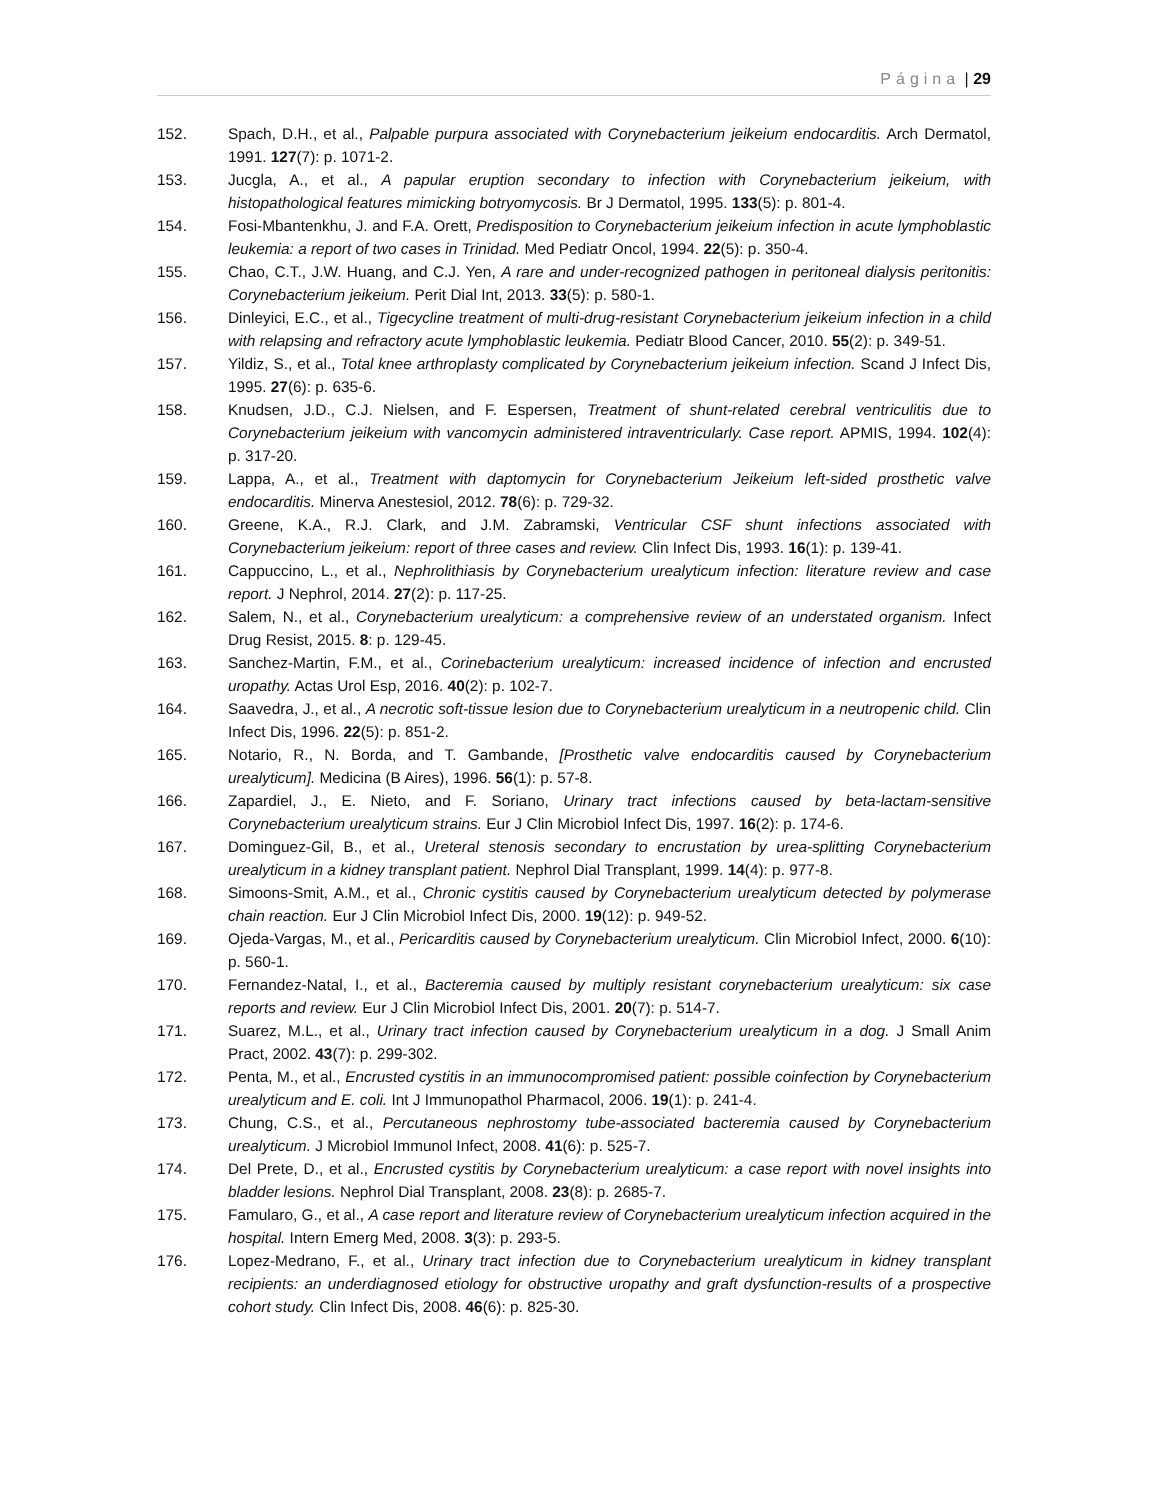Página | 29
152. Spach, D.H., et al., Palpable purpura associated with Corynebacterium jeikeium endocarditis. Arch Dermatol, 1991. 127(7): p. 1071-2.
153. Jucgla, A., et al., A papular eruption secondary to infection with Corynebacterium jeikeium, with histopathological features mimicking botryomycosis. Br J Dermatol, 1995. 133(5): p. 801-4.
154. Fosi-Mbantenkhu, J. and F.A. Orett, Predisposition to Corynebacterium jeikeium infection in acute lymphoblastic leukemia: a report of two cases in Trinidad. Med Pediatr Oncol, 1994. 22(5): p. 350-4.
155. Chao, C.T., J.W. Huang, and C.J. Yen, A rare and under-recognized pathogen in peritoneal dialysis peritonitis: Corynebacterium jeikeium. Perit Dial Int, 2013. 33(5): p. 580-1.
156. Dinleyici, E.C., et al., Tigecycline treatment of multi-drug-resistant Corynebacterium jeikeium infection in a child with relapsing and refractory acute lymphoblastic leukemia. Pediatr Blood Cancer, 2010. 55(2): p. 349-51.
157. Yildiz, S., et al., Total knee arthroplasty complicated by Corynebacterium jeikeium infection. Scand J Infect Dis, 1995. 27(6): p. 635-6.
158. Knudsen, J.D., C.J. Nielsen, and F. Espersen, Treatment of shunt-related cerebral ventriculitis due to Corynebacterium jeikeium with vancomycin administered intraventricularly. Case report. APMIS, 1994. 102(4): p. 317-20.
159. Lappa, A., et al., Treatment with daptomycin for Corynebacterium Jeikeium left-sided prosthetic valve endocarditis. Minerva Anestesiol, 2012. 78(6): p. 729-32.
160. Greene, K.A., R.J. Clark, and J.M. Zabramski, Ventricular CSF shunt infections associated with Corynebacterium jeikeium: report of three cases and review. Clin Infect Dis, 1993. 16(1): p. 139-41.
161. Cappuccino, L., et al., Nephrolithiasis by Corynebacterium urealyticum infection: literature review and case report. J Nephrol, 2014. 27(2): p. 117-25.
162. Salem, N., et al., Corynebacterium urealyticum: a comprehensive review of an understated organism. Infect Drug Resist, 2015. 8: p. 129-45.
163. Sanchez-Martin, F.M., et al., Corinebacterium urealyticum: increased incidence of infection and encrusted uropathy. Actas Urol Esp, 2016. 40(2): p. 102-7.
164. Saavedra, J., et al., A necrotic soft-tissue lesion due to Corynebacterium urealyticum in a neutropenic child. Clin Infect Dis, 1996. 22(5): p. 851-2.
165. Notario, R., N. Borda, and T. Gambande, [Prosthetic valve endocarditis caused by Corynebacterium urealyticum]. Medicina (B Aires), 1996. 56(1): p. 57-8.
166. Zapardiel, J., E. Nieto, and F. Soriano, Urinary tract infections caused by beta-lactam-sensitive Corynebacterium urealyticum strains. Eur J Clin Microbiol Infect Dis, 1997. 16(2): p. 174-6.
167. Dominguez-Gil, B., et al., Ureteral stenosis secondary to encrustation by urea-splitting Corynebacterium urealyticum in a kidney transplant patient. Nephrol Dial Transplant, 1999. 14(4): p. 977-8.
168. Simoons-Smit, A.M., et al., Chronic cystitis caused by Corynebacterium urealyticum detected by polymerase chain reaction. Eur J Clin Microbiol Infect Dis, 2000. 19(12): p. 949-52.
169. Ojeda-Vargas, M., et al., Pericarditis caused by Corynebacterium urealyticum. Clin Microbiol Infect, 2000. 6(10): p. 560-1.
170. Fernandez-Natal, I., et al., Bacteremia caused by multiply resistant corynebacterium urealyticum: six case reports and review. Eur J Clin Microbiol Infect Dis, 2001. 20(7): p. 514-7.
171. Suarez, M.L., et al., Urinary tract infection caused by Corynebacterium urealyticum in a dog. J Small Anim Pract, 2002. 43(7): p. 299-302.
172. Penta, M., et al., Encrusted cystitis in an immunocompromised patient: possible coinfection by Corynebacterium urealyticum and E. coli. Int J Immunopathol Pharmacol, 2006. 19(1): p. 241-4.
173. Chung, C.S., et al., Percutaneous nephrostomy tube-associated bacteremia caused by Corynebacterium urealyticum. J Microbiol Immunol Infect, 2008. 41(6): p. 525-7.
174. Del Prete, D., et al., Encrusted cystitis by Corynebacterium urealyticum: a case report with novel insights into bladder lesions. Nephrol Dial Transplant, 2008. 23(8): p. 2685-7.
175. Famularo, G., et al., A case report and literature review of Corynebacterium urealyticum infection acquired in the hospital. Intern Emerg Med, 2008. 3(3): p. 293-5.
176. Lopez-Medrano, F., et al., Urinary tract infection due to Corynebacterium urealyticum in kidney transplant recipients: an underdiagnosed etiology for obstructive uropathy and graft dysfunction-results of a prospective cohort study. Clin Infect Dis, 2008. 46(6): p. 825-30.